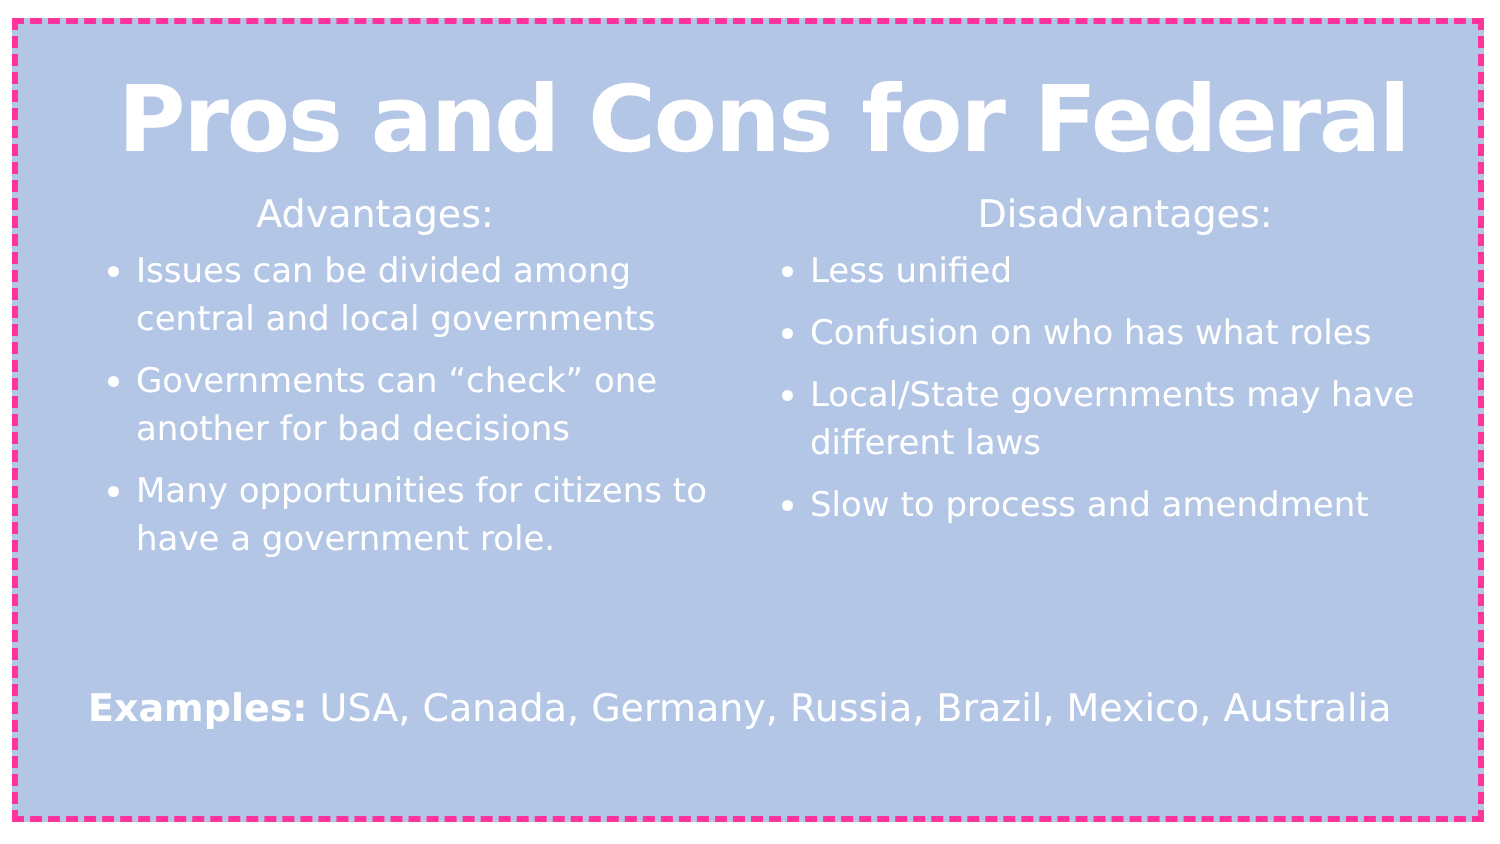Pros and Cons for Federal
Advantages:
Issues can be divided among central and local governments
Governments can “check” one another for bad decisions
Many opportunities for citizens to have a government role.
Disadvantages:
Less unified
Confusion on who has what roles
Local/State governments may have different laws
Slow to process and amendment
Examples: USA, Canada, Germany, Russia, Brazil, Mexico, Australia